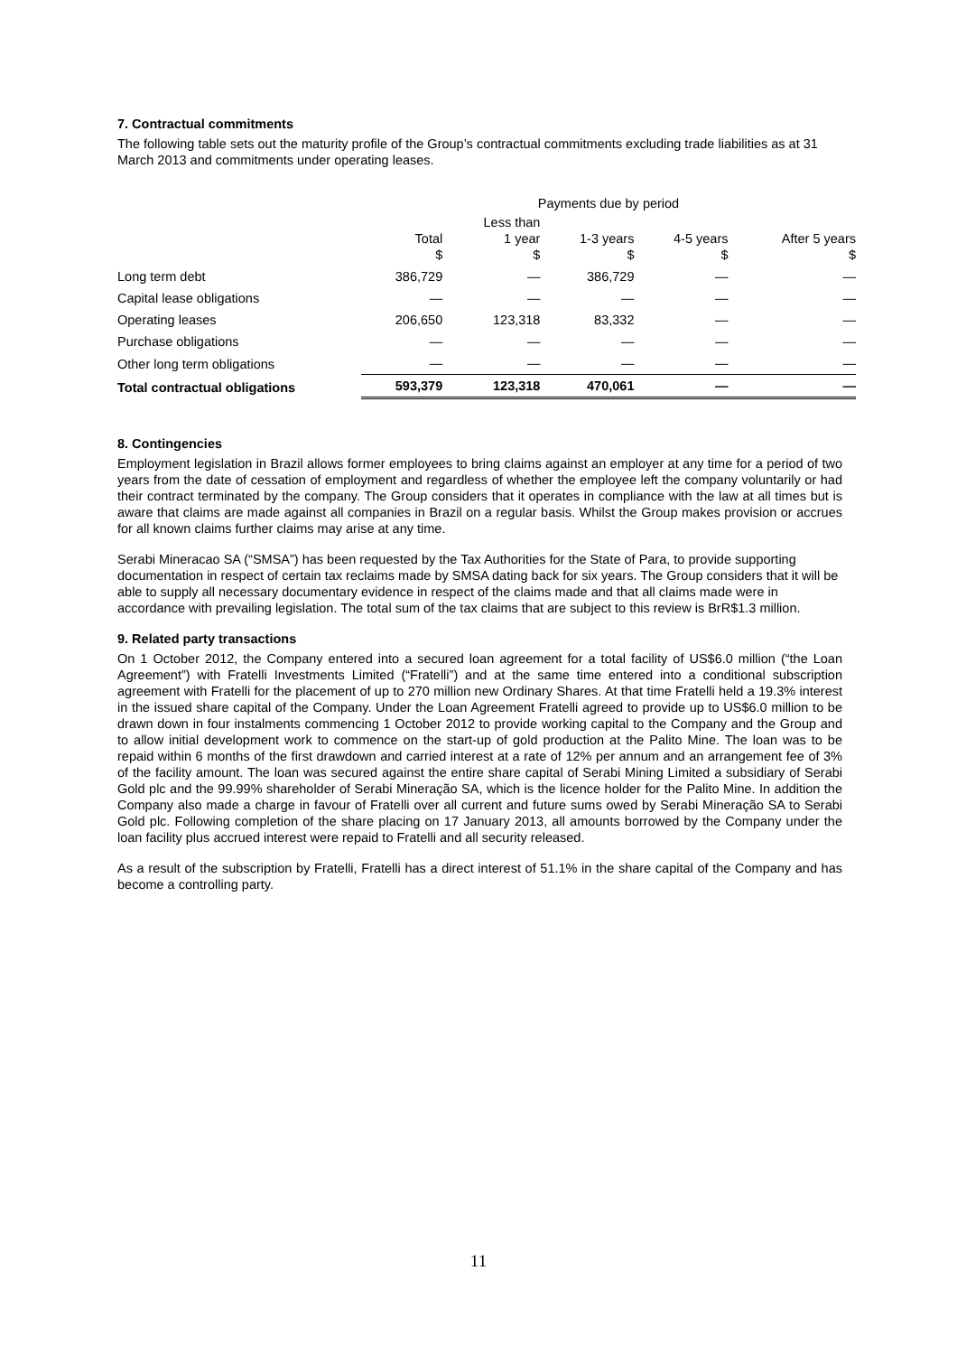7. Contractual commitments
The following table sets out the maturity profile of the Group’s contractual commitments excluding trade liabilities as at 31 March 2013 and commitments under operating leases.
| | Payments due by period | | | | |
| | Total $ | Less than 1 year $ | 1-3 years $ | 4-5 years $ | After 5 years $ |
| Long term debt | 386,729 | — | 386,729 | — | — |
| Capital lease obligations | — | — | — | — | — |
| Operating leases | 206,650 | 123,318 | 83,332 | — | — |
| Purchase obligations | — | — | — | — | — |
| Other long term obligations | — | — | — | — | — |
| Total contractual obligations | 593,379 | 123,318 | 470,061 | — | — |
8. Contingencies
Employment legislation in Brazil allows former employees to bring claims against an employer at any time for a period of two years from the date of cessation of employment and regardless of whether the employee left the company voluntarily or had their contract terminated by the company. The Group considers that it operates in compliance with the law at all times but is aware that claims are made against all companies in Brazil on a regular basis. Whilst the Group makes provision or accrues for all known claims further claims may arise at any time.
Serabi Mineracao SA (“SMSA”) has been requested by the Tax Authorities for the State of Para, to provide supporting documentation in respect of certain tax reclaims made by SMSA dating back for six years. The Group considers that it will be able to supply all necessary documentary evidence in respect of the claims made and that all claims made were in accordance with prevailing legislation. The total sum of the tax claims that are subject to this review is BrR$1.3 million.
9. Related party transactions
On 1 October 2012, the Company entered into a secured loan agreement for a total facility of US$6.0 million (“the Loan Agreement”) with Fratelli Investments Limited (“Fratelli”) and at the same time entered into a conditional subscription agreement with Fratelli for the placement of up to 270 million new Ordinary Shares. At that time Fratelli held a 19.3% interest in the issued share capital of the Company. Under the Loan Agreement Fratelli agreed to provide up to US$6.0 million to be drawn down in four instalments commencing 1 October 2012 to provide working capital to the Company and the Group and to allow initial development work to commence on the start-up of gold production at the Palito Mine. The loan was to be repaid within 6 months of the first drawdown and carried interest at a rate of 12% per annum and an arrangement fee of 3% of the facility amount. The loan was secured against the entire share capital of Serabi Mining Limited a subsidiary of Serabi Gold plc and the 99.99% shareholder of Serabi Mineração SA, which is the licence holder for the Palito Mine. In addition the Company also made a charge in favour of Fratelli over all current and future sums owed by Serabi Mineração SA to Serabi Gold plc. Following completion of the share placing on 17 January 2013, all amounts borrowed by the Company under the loan facility plus accrued interest were repaid to Fratelli and all security released.
As a result of the subscription by Fratelli, Fratelli has a direct interest of 51.1% in the share capital of the Company and has become a controlling party.
11